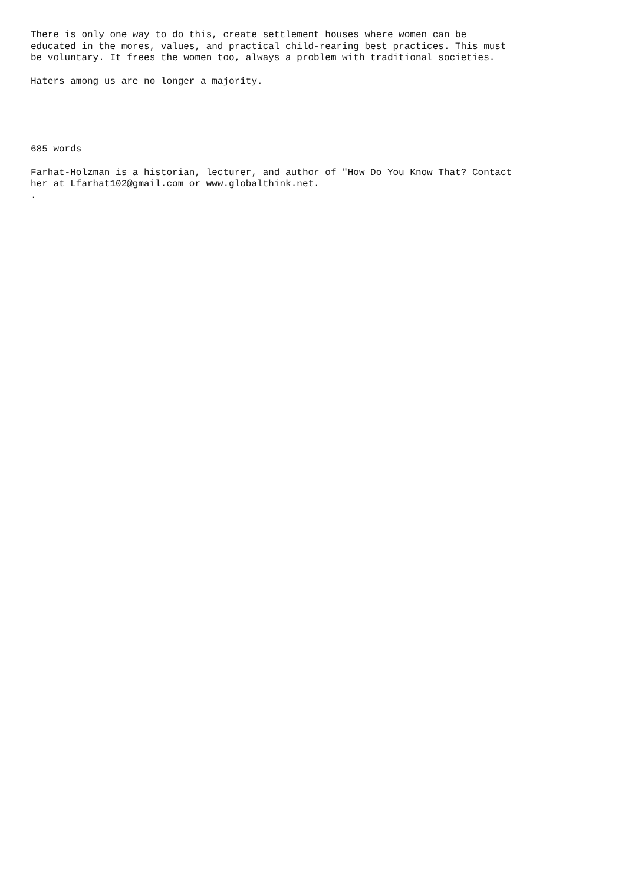There is only one way to do this, create settlement houses where women can be educated in the mores, values, and practical child-rearing best practices. This must be voluntary. It frees the women too, always a problem with traditional societies.
Haters among us are no longer a majority.
685 words
Farhat-Holzman is a historian, lecturer, and author of "How Do You Know That? Contact her at Lfarhat102@gmail.com or www.globalthink.net. .